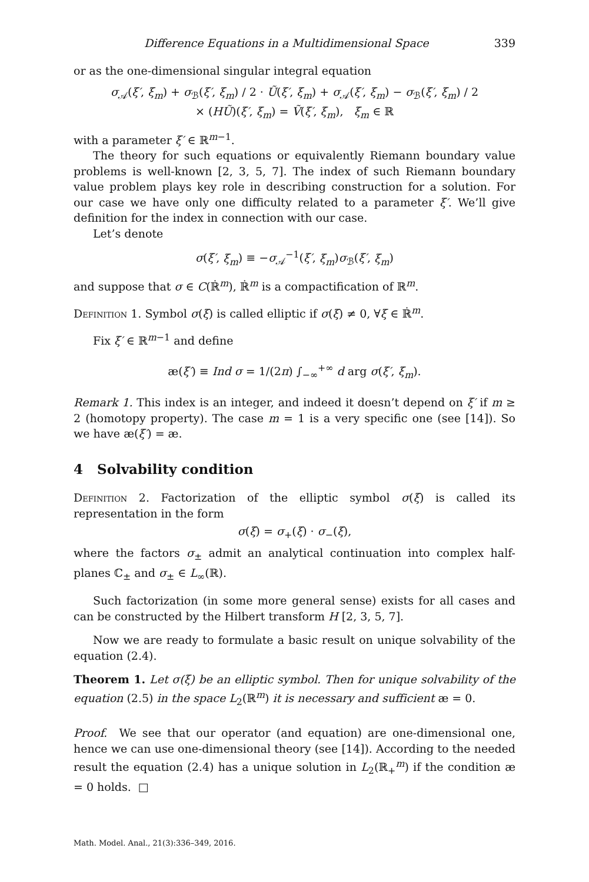Difference Equations in a Multidimensional Space 339
or as the one-dimensional singular integral equation
σ<sub>𝒜</sub>(ξ′, ξ<sub>m</sub>) + σ<sub>ℬ</sub>(ξ′, ξ<sub>m</sub>) / 2 · Ũ(ξ′, ξ<sub>m</sub>) + σ<sub>𝒜</sub>(ξ′, ξ<sub>m</sub>) − σ<sub>ℬ</sub>(ξ′, ξ<sub>m</sub>) / 2
× (HŨ)(ξ′, ξ<sub>m</sub>) = Ṽ(ξ′, ξ<sub>m</sub>), ξ<sub>m</sub> ∈ ℝ
with a parameter ξ′ ∈ ℝ<sup>m−1</sup>.
The theory for such equations or equivalently Riemann boundary value problems is well-known [2, 3, 5, 7]. The index of such Riemann boundary value problem plays key role in describing construction for a solution. For our case we have only one difficulty related to a parameter ξ′. We’ll give definition for the index in connection with our case.
Let’s denote
σ(ξ′, ξ<sub>m</sub>) ≡ −σ<sub>𝒜</sub><sup>−1</sup>(ξ′, ξ<sub>m</sub>)σ<sub>ℬ</sub>(ξ′, ξ<sub>m</sub>)
and suppose that σ ∈ C(ℝ̇<sup>m</sup>), ℝ̇<sup>m</sup> is a compactification of ℝ<sup>m</sup>.
Definition 1. Symbol σ(ξ) is called elliptic if σ(ξ) ≠ 0, ∀ξ ∈ ℝ̇<sup>m</sup>.
Fix ξ′ ∈ ℝ<sup>m−1</sup> and define
æ(ξ′) ≡ Ind σ = 1/(2π) ∫<sub>−∞</sub><sup>+∞</sup> d arg σ(ξ′, ξ<sub>m</sub>).
Remark 1. This index is an integer, and indeed it doesn’t depend on ξ′ if m ≥ 2 (homotopy property). The case m = 1 is a very specific one (see [14]). So we have æ(ξ′) = æ.
4 Solvability condition
Definition 2. Factorization of the elliptic symbol σ(ξ) is called its representation in the form
σ(ξ) = σ<sub>+</sub>(ξ) · σ<sub>−</sub>(ξ),
where the factors σ<sub>±</sub> admit an analytical continuation into complex half-planes ℂ<sub>±</sub> and σ<sub>±</sub> ∈ L<sub>∞</sub>(ℝ).
Such factorization (in some more general sense) exists for all cases and can be constructed by the Hilbert transform H [2, 3, 5, 7].
Now we are ready to formulate a basic result on unique solvability of the equation (2.4).
Theorem 1. Let σ(ξ) be an elliptic symbol. Then for unique solvability of the equation (2.5) in the space L<sub>2</sub>(ℝ<sup>m</sup>) it is necessary and sufficient æ = 0.
Proof. We see that our operator (and equation) are one-dimensional one, hence we can use one-dimensional theory (see [14]). According to the needed result the equation (2.4) has a unique solution in L<sub>2</sub>(ℝ<sub>+</sub><sup>m</sup>) if the condition æ = 0 holds. □
Math. Model. Anal., 21(3):336–349, 2016.